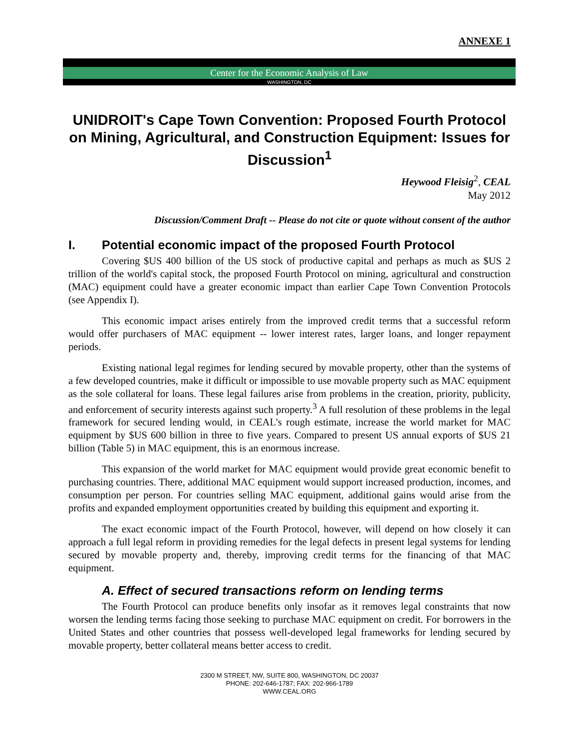ANNEXE 1
Center for the Economic Analysis of Law
WASHINGTON, DC
UNIDROIT's Cape Town Convention: Proposed Fourth Protocol on Mining, Agricultural, and Construction Equipment: Issues for Discussion<sup>1</sup>
Heywood Fleisig<sup>2</sup>, CEAL
May 2012
Discussion/Comment Draft -- Please do not cite or quote without consent of the author
I. Potential economic impact of the proposed Fourth Protocol
Covering $US 400 billion of the US stock of productive capital and perhaps as much as $US 2 trillion of the world's capital stock, the proposed Fourth Protocol on mining, agricultural and construction (MAC) equipment could have a greater economic impact than earlier Cape Town Convention Protocols (see Appendix I).
This economic impact arises entirely from the improved credit terms that a successful reform would offer purchasers of MAC equipment -- lower interest rates, larger loans, and longer repayment periods.
Existing national legal regimes for lending secured by movable property, other than the systems of a few developed countries, make it difficult or impossible to use movable property such as MAC equipment as the sole collateral for loans. These legal failures arise from problems in the creation, priority, publicity, and enforcement of security interests against such property.<sup>3</sup> A full resolution of these problems in the legal framework for secured lending would, in CEAL's rough estimate, increase the world market for MAC equipment by $US 600 billion in three to five years. Compared to present US annual exports of $US 21 billion (Table 5) in MAC equipment, this is an enormous increase.
This expansion of the world market for MAC equipment would provide great economic benefit to purchasing countries. There, additional MAC equipment would support increased production, incomes, and consumption per person. For countries selling MAC equipment, additional gains would arise from the profits and expanded employment opportunities created by building this equipment and exporting it.
The exact economic impact of the Fourth Protocol, however, will depend on how closely it can approach a full legal reform in providing remedies for the legal defects in present legal systems for lending secured by movable property and, thereby, improving credit terms for the financing of that MAC equipment.
A. Effect of secured transactions reform on lending terms
The Fourth Protocol can produce benefits only insofar as it removes legal constraints that now worsen the lending terms facing those seeking to purchase MAC equipment on credit. For borrowers in the United States and other countries that possess well-developed legal frameworks for lending secured by movable property, better collateral means better access to credit.
2300 M STREET, NW, SUITE 800, WASHINGTON, DC 20037
PHONE: 202-646-1787; FAX: 202-966-1789
WWW.CEAL.ORG